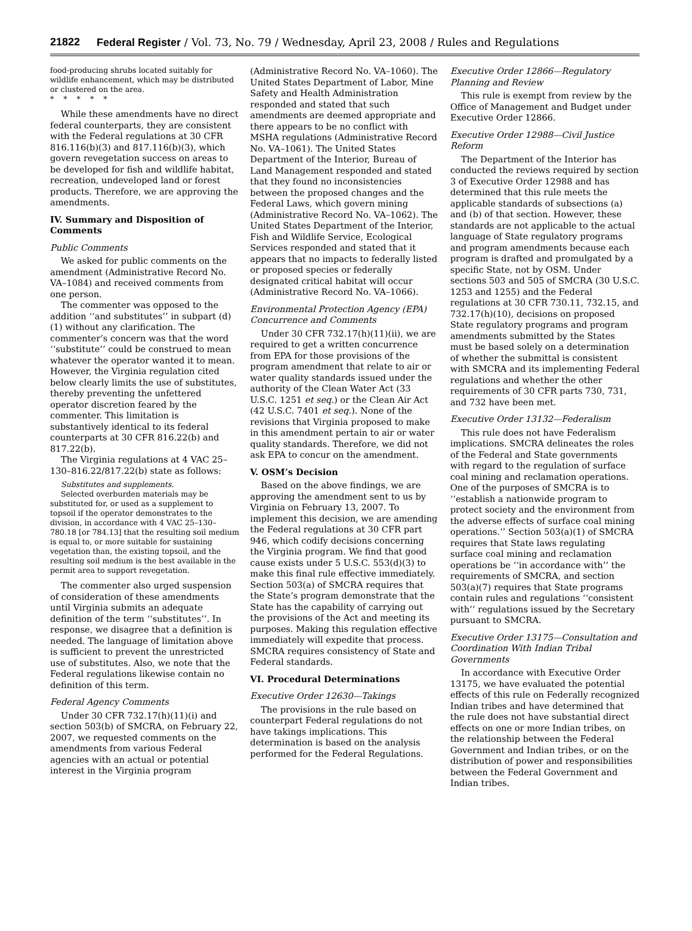21822 Federal Register / Vol. 73, No. 79 / Wednesday, April 23, 2008 / Rules and Regulations
food-producing shrubs located suitably for wildlife enhancement, which may be distributed or clustered on the area.
* * * * *
While these amendments have no direct federal counterparts, they are consistent with the Federal regulations at 30 CFR 816.116(b)(3) and 817.116(b)(3), which govern revegetation success on areas to be developed for fish and wildlife habitat, recreation, undeveloped land or forest products. Therefore, we are approving the amendments.
IV. Summary and Disposition of Comments
Public Comments
We asked for public comments on the amendment (Administrative Record No. VA–1084) and received comments from one person.
The commenter was opposed to the addition ‘‘and substitutes’’ in subpart (d)(1) without any clarification. The commenter’s concern was that the word ‘‘substitute’’ could be construed to mean whatever the operator wanted it to mean. However, the Virginia regulation cited below clearly limits the use of substitutes, thereby preventing the unfettered operator discretion feared by the commenter. This limitation is substantively identical to its federal counterparts at 30 CFR 816.22(b) and 817.22(b).
The Virginia regulations at 4 VAC 25–130–816.22/817.22(b) state as follows:
Substitutes and supplements.
Selected overburden materials may be substituted for, or used as a supplement to topsoil if the operator demonstrates to the division, in accordance with 4 VAC 25–130–780.18 [or 784.13] that the resulting soil medium is equal to, or more suitable for sustaining vegetation than, the existing topsoil, and the resulting soil medium is the best available in the permit area to support revegetation.
The commenter also urged suspension of consideration of these amendments until Virginia submits an adequate definition of the term ‘‘substitutes’’. In response, we disagree that a definition is needed. The language of limitation above is sufficient to prevent the unrestricted use of substitutes. Also, we note that the Federal regulations likewise contain no definition of this term.
Federal Agency Comments
Under 30 CFR 732.17(h)(11)(i) and section 503(b) of SMCRA, on February 22, 2007, we requested comments on the amendments from various Federal agencies with an actual or potential interest in the Virginia program
(Administrative Record No. VA–1060). The United States Department of Labor, Mine Safety and Health Administration responded and stated that such amendments are deemed appropriate and there appears to be no conflict with MSHA regulations (Administrative Record No. VA–1061). The United States Department of the Interior, Bureau of Land Management responded and stated that they found no inconsistencies between the proposed changes and the Federal Laws, which govern mining (Administrative Record No. VA–1062). The United States Department of the Interior, Fish and Wildlife Service, Ecological Services responded and stated that it appears that no impacts to federally listed or proposed species or federally designated critical habitat will occur (Administrative Record No. VA–1066).
Environmental Protection Agency (EPA) Concurrence and Comments
Under 30 CFR 732.17(h)(11)(ii), we are required to get a written concurrence from EPA for those provisions of the program amendment that relate to air or water quality standards issued under the authority of the Clean Water Act (33 U.S.C. 1251 et seq.) or the Clean Air Act (42 U.S.C. 7401 et seq.). None of the revisions that Virginia proposed to make in this amendment pertain to air or water quality standards. Therefore, we did not ask EPA to concur on the amendment.
V. OSM’s Decision
Based on the above findings, we are approving the amendment sent to us by Virginia on February 13, 2007. To implement this decision, we are amending the Federal regulations at 30 CFR part 946, which codify decisions concerning the Virginia program. We find that good cause exists under 5 U.S.C. 553(d)(3) to make this final rule effective immediately. Section 503(a) of SMCRA requires that the State’s program demonstrate that the State has the capability of carrying out the provisions of the Act and meeting its purposes. Making this regulation effective immediately will expedite that process. SMCRA requires consistency of State and Federal standards.
VI. Procedural Determinations
Executive Order 12630—Takings
The provisions in the rule based on counterpart Federal regulations do not have takings implications. This determination is based on the analysis performed for the Federal Regulations.
Executive Order 12866—Regulatory Planning and Review
This rule is exempt from review by the Office of Management and Budget under Executive Order 12866.
Executive Order 12988—Civil Justice Reform
The Department of the Interior has conducted the reviews required by section 3 of Executive Order 12988 and has determined that this rule meets the applicable standards of subsections (a) and (b) of that section. However, these standards are not applicable to the actual language of State regulatory programs and program amendments because each program is drafted and promulgated by a specific State, not by OSM. Under sections 503 and 505 of SMCRA (30 U.S.C. 1253 and 1255) and the Federal regulations at 30 CFR 730.11, 732.15, and 732.17(h)(10), decisions on proposed State regulatory programs and program amendments submitted by the States must be based solely on a determination of whether the submittal is consistent with SMCRA and its implementing Federal regulations and whether the other requirements of 30 CFR parts 730, 731, and 732 have been met.
Executive Order 13132—Federalism
This rule does not have Federalism implications. SMCRA delineates the roles of the Federal and State governments with regard to the regulation of surface coal mining and reclamation operations. One of the purposes of SMCRA is to ‘‘establish a nationwide program to protect society and the environment from the adverse effects of surface coal mining operations.’’ Section 503(a)(1) of SMCRA requires that State laws regulating surface coal mining and reclamation operations be ‘‘in accordance with’’ the requirements of SMCRA, and section 503(a)(7) requires that State programs contain rules and regulations ‘‘consistent with’’ regulations issued by the Secretary pursuant to SMCRA.
Executive Order 13175—Consultation and Coordination With Indian Tribal Governments
In accordance with Executive Order 13175, we have evaluated the potential effects of this rule on Federally recognized Indian tribes and have determined that the rule does not have substantial direct effects on one or more Indian tribes, on the relationship between the Federal Government and Indian tribes, or on the distribution of power and responsibilities between the Federal Government and Indian tribes.